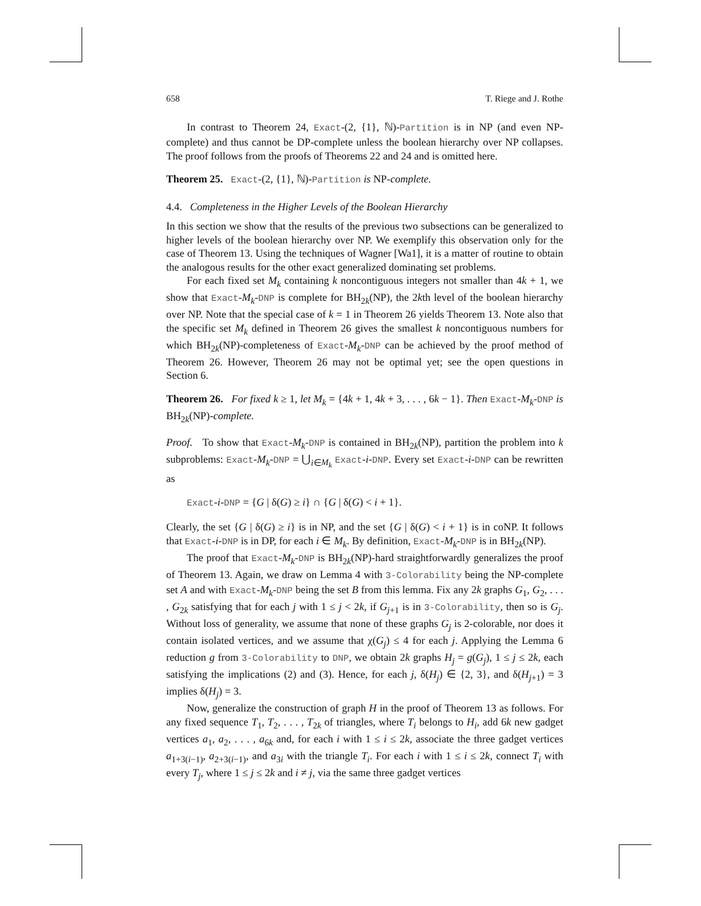658 T. Riege and J. Rothe
In contrast to Theorem 24, Exact-(2, {1}, ℕ)-Partition is in NP (and even NP-complete) and thus cannot be DP-complete unless the boolean hierarchy over NP collapses. The proof follows from the proofs of Theorems 22 and 24 and is omitted here.
Theorem 25. Exact-(2, {1}, ℕ)-Partition is NP-complete.
4.4. Completeness in the Higher Levels of the Boolean Hierarchy
In this section we show that the results of the previous two subsections can be generalized to higher levels of the boolean hierarchy over NP. We exemplify this observation only for the case of Theorem 13. Using the techniques of Wagner [Wa1], it is a matter of routine to obtain the analogous results for the other exact generalized dominating set problems.
For each fixed set M<sub>k</sub> containing k noncontiguous integers not smaller than 4k + 1, we show that Exact-M<sub>k</sub>-DNP is complete for BH<sub>2k</sub>(NP), the 2kth level of the boolean hierarchy over NP. Note that the special case of k = 1 in Theorem 26 yields Theorem 13. Note also that the specific set M<sub>k</sub> defined in Theorem 26 gives the smallest k noncontiguous numbers for which BH<sub>2k</sub>(NP)-completeness of Exact-M<sub>k</sub>-DNP can be achieved by the proof method of Theorem 26. However, Theorem 26 may not be optimal yet; see the open questions in Section 6.
Theorem 26. For fixed k ≥ 1, let M<sub>k</sub> = {4k + 1, 4k + 3, . . . , 6k − 1}. Then Exact-M<sub>k</sub>-DNP is BH<sub>2k</sub>(NP)-complete.
Proof. To show that Exact-M<sub>k</sub>-DNP is contained in BH<sub>2k</sub>(NP), partition the problem into k subproblems: Exact-M<sub>k</sub>-DNP = ⋃<sub>i∈M<sub>k</sub></sub> Exact-i-DNP. Every set Exact-i-DNP can be rewritten as
Exact-i-DNP = {G | δ(G) ≥ i} ∩ {G | δ(G) < i + 1}.
Clearly, the set {G | δ(G) ≥ i} is in NP, and the set {G | δ(G) < i + 1} is in coNP. It follows that Exact-i-DNP is in DP, for each i ∈ M<sub>k</sub>. By definition, Exact-M<sub>k</sub>-DNP is in BH<sub>2k</sub>(NP).
The proof that Exact-M<sub>k</sub>-DNP is BH<sub>2k</sub>(NP)-hard straightforwardly generalizes the proof of Theorem 13. Again, we draw on Lemma 4 with 3-Colorability being the NP-complete set A and with Exact-M<sub>k</sub>-DNP being the set B from this lemma. Fix any 2k graphs G<sub>1</sub>, G<sub>2</sub>, . . . , G<sub>2k</sub> satisfying that for each j with 1 ≤ j < 2k, if G<sub>j+1</sub> is in 3-Colorability, then so is G<sub>j</sub>. Without loss of generality, we assume that none of these graphs G<sub>j</sub> is 2-colorable, nor does it contain isolated vertices, and we assume that χ(G<sub>j</sub>) ≤ 4 for each j. Applying the Lemma 6 reduction g from 3-Colorability to DNP, we obtain 2k graphs H<sub>j</sub> = g(G<sub>j</sub>), 1 ≤ j ≤ 2k, each satisfying the implications (2) and (3). Hence, for each j, δ(H<sub>j</sub>) ∈ {2, 3}, and δ(H<sub>j+1</sub>) = 3 implies δ(H<sub>j</sub>) = 3.
Now, generalize the construction of graph H in the proof of Theorem 13 as follows. For any fixed sequence T<sub>1</sub>, T<sub>2</sub>, . . . , T<sub>2k</sub> of triangles, where T<sub>i</sub> belongs to H<sub>i</sub>, add 6k new gadget vertices a<sub>1</sub>, a<sub>2</sub>, . . . , a<sub>6k</sub> and, for each i with 1 ≤ i ≤ 2k, associate the three gadget vertices a<sub>1+3(i−1)</sub>, a<sub>2+3(i−1)</sub>, and a<sub>3i</sub> with the triangle T<sub>i</sub>. For each i with 1 ≤ i ≤ 2k, connect T<sub>i</sub> with every T<sub>j</sub>, where 1 ≤ j ≤ 2k and i ≠ j, via the same three gadget vertices